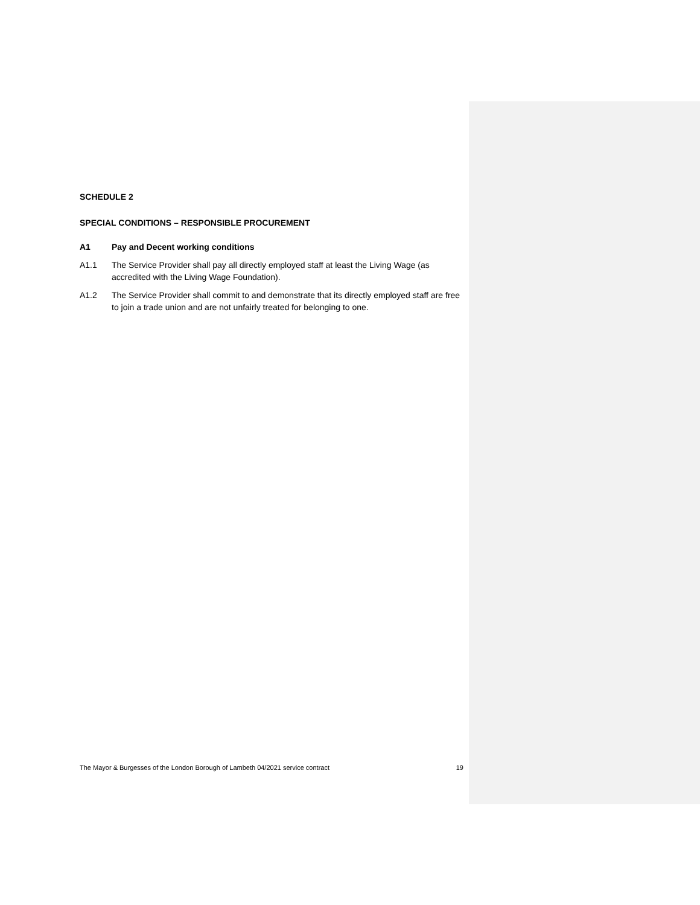SCHEDULE 2
SPECIAL CONDITIONS – RESPONSIBLE PROCUREMENT
A1 Pay and Decent working conditions
A1.1 The Service Provider shall pay all directly employed staff at least the Living Wage (as accredited with the Living Wage Foundation).
A1.2 The Service Provider shall commit to and demonstrate that its directly employed staff are free to join a trade union and are not unfairly treated for belonging to one.
The Mayor & Burgesses of the London Borough of Lambeth 04/2021 service contract 19